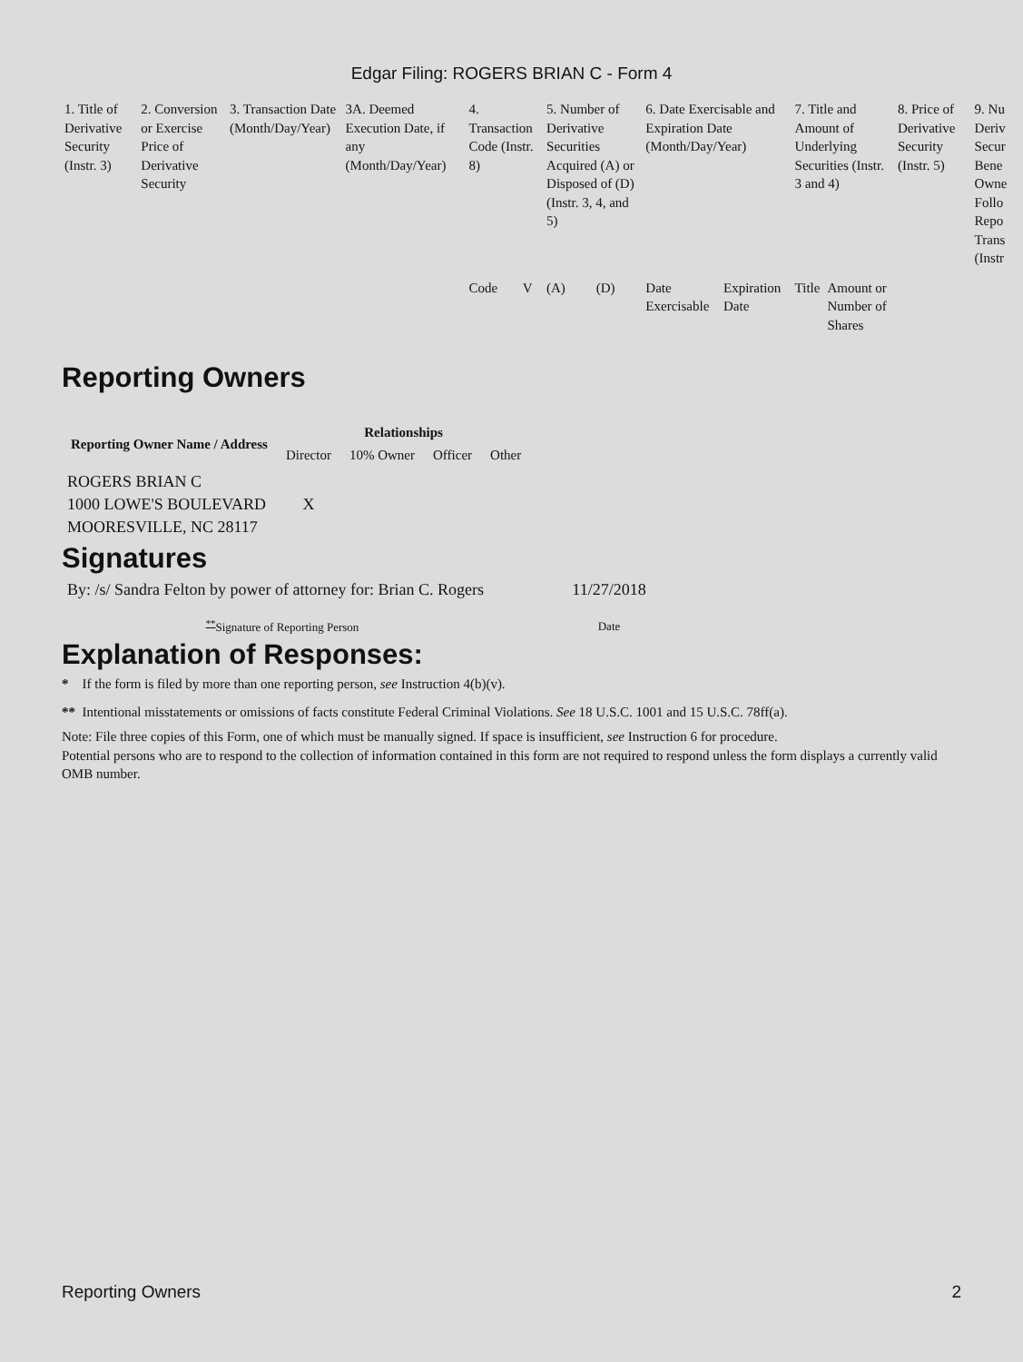Edgar Filing: ROGERS BRIAN C - Form 4
| 1. Title of Derivative Security (Instr. 3) | 2. Conversion or Exercise Price of Derivative Security | 3. Transaction Date (Month/Day/Year) | 3A. Deemed Execution Date, if any (Month/Day/Year) | 4. Transaction Code (Instr. 8) | | 5. Number of Derivative Securities Acquired (A) or Disposed of (D) (Instr. 3, 4, and 5) | | 6. Date Exercisable and Expiration Date (Month/Day/Year) | | 7. Title and Amount of Underlying Securities (Instr. 3 and 4) | | 8. Price of Derivative Security (Instr. 5) | 9. Nu Deriv Secur Bene Owne Follo Repo Trans (Instr |
| | | | | Code | V | (A) | (D) | Date Exercisable | Expiration Date | Title | Amount or Number of Shares | | |
Reporting Owners
| Reporting Owner Name / Address | Relationships | | | |
| --- | --- | --- | --- | --- |
| | Director | 10% Owner | Officer | Other |
| ROGERS BRIAN C 1000 LOWE'S BOULEVARD MOORESVILLE, NC 28117 | X | | | |
Signatures
| By: /s/ Sandra Felton by power of attorney for: Brian C. Rogers | 11/27/2018 |
| <sup>**</sup> Signature of Reporting Person | Date |
Explanation of Responses:
* If the form is filed by more than one reporting person, see Instruction 4(b)(v).
** Intentional misstatements or omissions of facts constitute Federal Criminal Violations. See 18 U.S.C. 1001 and 15 U.S.C. 78ff(a).
Note: File three copies of this Form, one of which must be manually signed. If space is insufficient, see Instruction 6 for procedure.
Potential persons who are to respond to the collection of information contained in this form are not required to respond unless the form displays a currently valid OMB number.
Reporting Owners 2